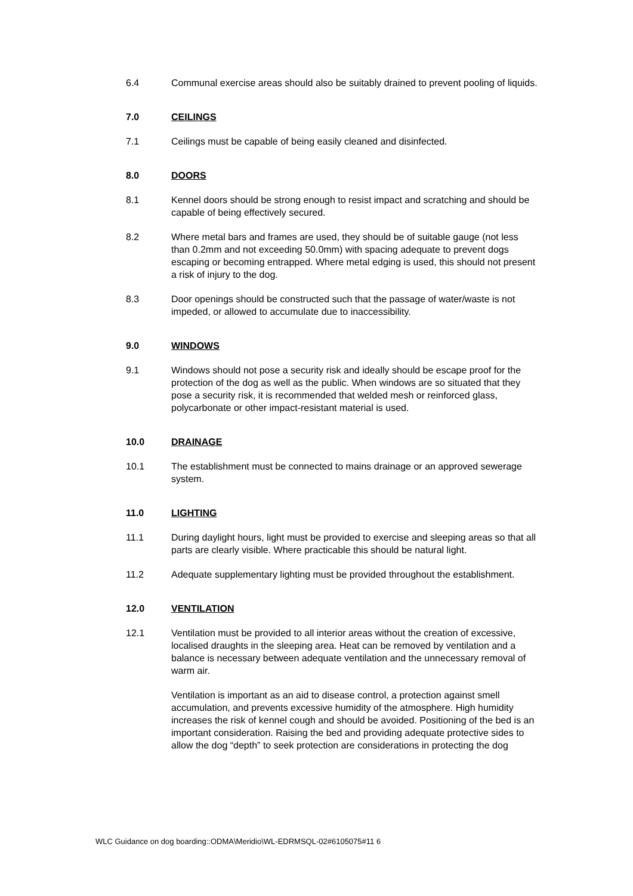6.4 Communal exercise areas should also be suitably drained to prevent pooling of liquids.
7.0 CEILINGS
7.1 Ceilings must be capable of being easily cleaned and disinfected.
8.0 DOORS
8.1 Kennel doors should be strong enough to resist impact and scratching and should be capable of being effectively secured.
8.2 Where metal bars and frames are used, they should be of suitable gauge (not less than 0.2mm and not exceeding 50.0mm) with spacing adequate to prevent dogs escaping or becoming entrapped. Where metal edging is used, this should not present a risk of injury to the dog.
8.3 Door openings should be constructed such that the passage of water/waste is not impeded, or allowed to accumulate due to inaccessibility.
9.0 WINDOWS
9.1 Windows should not pose a security risk and ideally should be escape proof for the protection of the dog as well as the public. When windows are so situated that they pose a security risk, it is recommended that welded mesh or reinforced glass, polycarbonate or other impact-resistant material is used.
10.0 DRAINAGE
10.1 The establishment must be connected to mains drainage or an approved sewerage system.
11.0 LIGHTING
11.1 During daylight hours, light must be provided to exercise and sleeping areas so that all parts are clearly visible. Where practicable this should be natural light.
11.2 Adequate supplementary lighting must be provided throughout the establishment.
12.0 VENTILATION
12.1 Ventilation must be provided to all interior areas without the creation of excessive, localised draughts in the sleeping area. Heat can be removed by ventilation and a balance is necessary between adequate ventilation and the unnecessary removal of warm air.
Ventilation is important as an aid to disease control, a protection against smell accumulation, and prevents excessive humidity of the atmosphere. High humidity increases the risk of kennel cough and should be avoided. Positioning of the bed is an important consideration. Raising the bed and providing adequate protective sides to allow the dog “depth” to seek protection are considerations in protecting the dog
WLC Guidance on dog boarding::ODMA\Meridio\WL-EDRMSQL-02#6105075#11 6